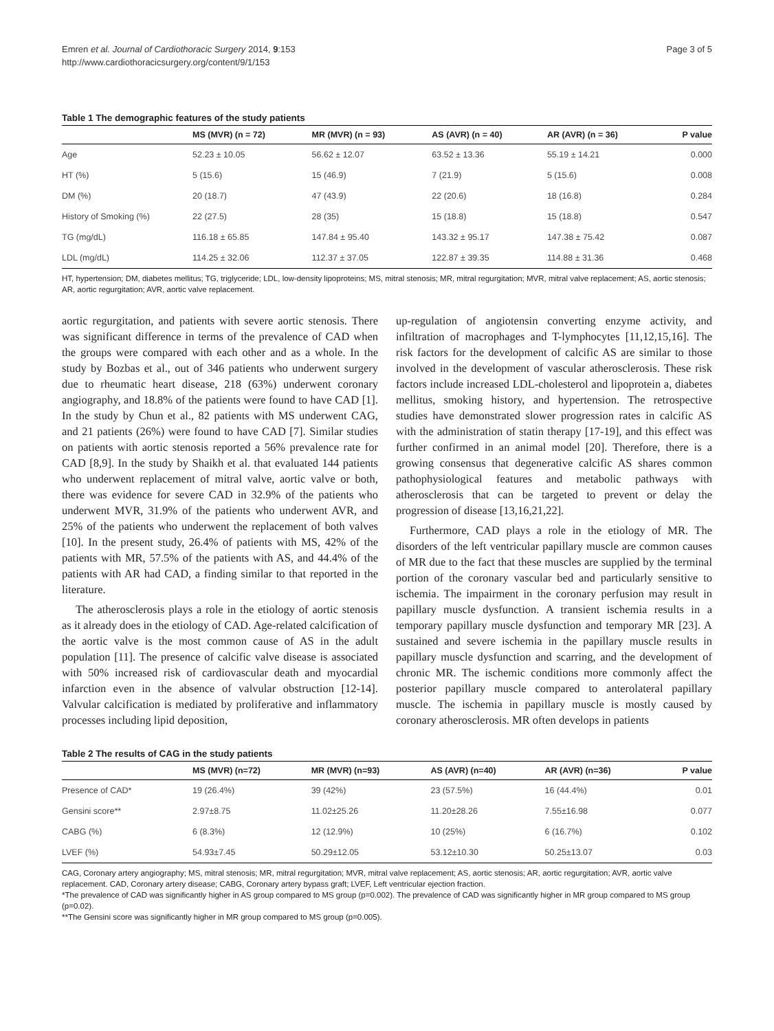Emren et al. Journal of Cardiothoracic Surgery 2014, 9:153
http://www.cardiothoracicsurgery.org/content/9/1/153
Page 3 of 5
Table 1 The demographic features of the study patients
| | MS (MVR) (n = 72) | MR (MVR) (n = 93) | AS (AVR) (n = 40) | AR (AVR) (n = 36) | P value |
| --- | --- | --- | --- | --- | --- |
| Age | 52.23 ± 10.05 | 56.62 ± 12.07 | 63.52 ± 13.36 | 55.19 ± 14.21 | 0.000 |
| HT (%) | 5 (15.6) | 15 (46.9) | 7 (21.9) | 5 (15.6) | 0.008 |
| DM (%) | 20 (18.7) | 47 (43.9) | 22 (20.6) | 18 (16.8) | 0.284 |
| History of Smoking (%) | 22 (27.5) | 28 (35) | 15 (18.8) | 15 (18.8) | 0.547 |
| TG (mg/dL) | 116.18 ± 65.85 | 147.84 ± 95.40 | 143.32 ± 95.17 | 147.38 ± 75.42 | 0.087 |
| LDL (mg/dL) | 114.25 ± 32.06 | 112.37 ± 37.05 | 122.87 ± 39.35 | 114.88 ± 31.36 | 0.468 |
HT, hypertension; DM, diabetes mellitus; TG, triglyceride; LDL, low-density lipoproteins; MS, mitral stenosis; MR, mitral regurgitation; MVR, mitral valve replacement; AS, aortic stenosis; AR, aortic regurgitation; AVR, aortic valve replacement.
aortic regurgitation, and patients with severe aortic stenosis. There was significant difference in terms of the prevalence of CAD when the groups were compared with each other and as a whole. In the study by Bozbas et al., out of 346 patients who underwent surgery due to rheumatic heart disease, 218 (63%) underwent coronary angiography, and 18.8% of the patients were found to have CAD [1]. In the study by Chun et al., 82 patients with MS underwent CAG, and 21 patients (26%) were found to have CAD [7]. Similar studies on patients with aortic stenosis reported a 56% prevalence rate for CAD [8,9]. In the study by Shaikh et al. that evaluated 144 patients who underwent replacement of mitral valve, aortic valve or both, there was evidence for severe CAD in 32.9% of the patients who underwent MVR, 31.9% of the patients who underwent AVR, and 25% of the patients who underwent the replacement of both valves [10]. In the present study, 26.4% of patients with MS, 42% of the patients with MR, 57.5% of the patients with AS, and 44.4% of the patients with AR had CAD, a finding similar to that reported in the literature.
The atherosclerosis plays a role in the etiology of aortic stenosis as it already does in the etiology of CAD. Age-related calcification of the aortic valve is the most common cause of AS in the adult population [11]. The presence of calcific valve disease is associated with 50% increased risk of cardiovascular death and myocardial infarction even in the absence of valvular obstruction [12-14]. Valvular calcification is mediated by proliferative and inflammatory processes including lipid deposition,
up-regulation of angiotensin converting enzyme activity, and infiltration of macrophages and T-lymphocytes [11,12,15,16]. The risk factors for the development of calcific AS are similar to those involved in the development of vascular atherosclerosis. These risk factors include increased LDL-cholesterol and lipoprotein a, diabetes mellitus, smoking history, and hypertension. The retrospective studies have demonstrated slower progression rates in calcific AS with the administration of statin therapy [17-19], and this effect was further confirmed in an animal model [20]. Therefore, there is a growing consensus that degenerative calcific AS shares common pathophysiological features and metabolic pathways with atherosclerosis that can be targeted to prevent or delay the progression of disease [13,16,21,22].
Furthermore, CAD plays a role in the etiology of MR. The disorders of the left ventricular papillary muscle are common causes of MR due to the fact that these muscles are supplied by the terminal portion of the coronary vascular bed and particularly sensitive to ischemia. The impairment in the coronary perfusion may result in papillary muscle dysfunction. A transient ischemia results in a temporary papillary muscle dysfunction and temporary MR [23]. A sustained and severe ischemia in the papillary muscle results in papillary muscle dysfunction and scarring, and the development of chronic MR. The ischemic conditions more commonly affect the posterior papillary muscle compared to anterolateral papillary muscle. The ischemia in papillary muscle is mostly caused by coronary atherosclerosis. MR often develops in patients
Table 2 The results of CAG in the study patients
| | MS (MVR) (n=72) | MR (MVR) (n=93) | AS (AVR) (n=40) | AR (AVR) (n=36) | P value |
| --- | --- | --- | --- | --- | --- |
| Presence of CAD* | 19 (26.4%) | 39 (42%) | 23 (57.5%) | 16 (44.4%) | 0.01 |
| Gensini score** | 2.97±8.75 | 11.02±25.26 | 11.20±28.26 | 7.55±16.98 | 0.077 |
| CABG (%) | 6 (8.3%) | 12 (12.9%) | 10 (25%) | 6 (16.7%) | 0.102 |
| LVEF (%) | 54.93±7.45 | 50.29±12.05 | 53.12±10.30 | 50.25±13.07 | 0.03 |
CAG, Coronary artery angiography; MS, mitral stenosis; MR, mitral regurgitation; MVR, mitral valve replacement; AS, aortic stenosis; AR, aortic regurgitation; AVR, aortic valve replacement. CAD, Coronary artery disease; CABG, Coronary artery bypass graft; LVEF, Left ventricular ejection fraction.
*The prevalence of CAD was significantly higher in AS group compared to MS group (p=0.002). The prevalence of CAD was significantly higher in MR group compared to MS group (p=0.02).
**The Gensini score was significantly higher in MR group compared to MS group (p=0.005).